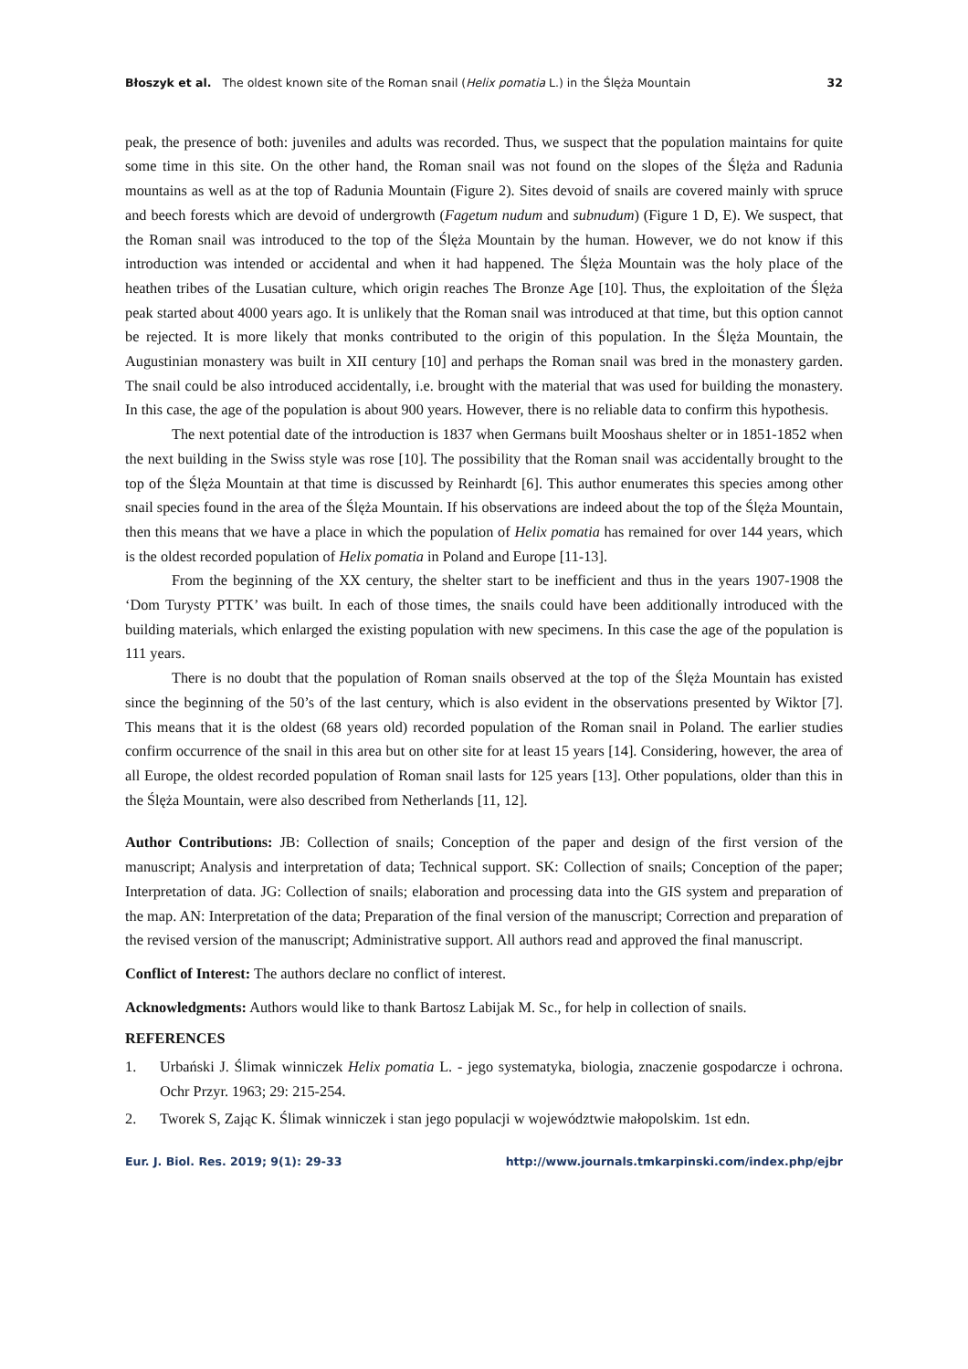Błoszyk et al. The oldest known site of the Roman snail (Helix pomatia L.) in the Ślęża Mountain 32
peak, the presence of both: juveniles and adults was recorded. Thus, we suspect that the population maintains for quite some time in this site. On the other hand, the Roman snail was not found on the slopes of the Ślęża and Radunia mountains as well as at the top of Radunia Mountain (Figure 2). Sites devoid of snails are covered mainly with spruce and beech forests which are devoid of undergrowth (Fagetum nudum and subnudum) (Figure 1 D, E). We suspect, that the Roman snail was introduced to the top of the Ślęża Mountain by the human. However, we do not know if this introduction was intended or accidental and when it had happened. The Ślęża Mountain was the holy place of the heathen tribes of the Lusatian culture, which origin reaches The Bronze Age [10]. Thus, the exploitation of the Ślęża peak started about 4000 years ago. It is unlikely that the Roman snail was introduced at that time, but this option cannot be rejected. It is more likely that monks contributed to the origin of this population. In the Ślęża Mountain, the Augustinian monastery was built in XII century [10] and perhaps the Roman snail was bred in the monastery garden. The snail could be also introduced accidentally, i.e. brought with the material that was used for building the monastery. In this case, the age of the population is about 900 years. However, there is no reliable data to confirm this hypothesis.
The next potential date of the introduction is 1837 when Germans built Mooshaus shelter or in 1851-1852 when the next building in the Swiss style was rose [10]. The possibility that the Roman snail was accidentally brought to the top of the Ślęża Mountain at that time is discussed by Reinhardt [6]. This author enumerates this species among other snail species found in the area of the Ślęża Mountain. If his observations are indeed about the top of the Ślęża Mountain, then this means that we have a place in which the population of Helix pomatia has remained for over 144 years, which is the oldest recorded population of Helix pomatia in Poland and Europe [11-13].
From the beginning of the XX century, the shelter start to be inefficient and thus in the years 1907-1908 the ‘Dom Turysty PTTK’ was built. In each of those times, the snails could have been additionally introduced with the building materials, which enlarged the existing population with new specimens. In this case the age of the population is 111 years.
There is no doubt that the population of Roman snails observed at the top of the Ślęża Mountain has existed since the beginning of the 50’s of the last century, which is also evident in the observations presented by Wiktor [7]. This means that it is the oldest (68 years old) recorded population of the Roman snail in Poland. The earlier studies confirm occurrence of the snail in this area but on other site for at least 15 years [14]. Considering, however, the area of all Europe, the oldest recorded population of Roman snail lasts for 125 years [13]. Other populations, older than this in the Ślęża Mountain, were also described from Netherlands [11, 12].
Author Contributions: JB: Collection of snails; Conception of the paper and design of the first version of the manuscript; Analysis and interpretation of data; Technical support. SK: Collection of snails; Conception of the paper; Interpretation of data. JG: Collection of snails; elaboration and processing data into the GIS system and preparation of the map. AN: Interpretation of the data; Preparation of the final version of the manuscript; Correction and preparation of the revised version of the manuscript; Administrative support. All authors read and approved the final manuscript.
Conflict of Interest: The authors declare no conflict of interest.
Acknowledgments: Authors would like to thank Bartosz Labijak M. Sc., for help in collection of snails.
REFERENCES
1. Urbański J. Ślimak winniczek Helix pomatia L. - jego systematyka, biologia, znaczenie gospodarcze i ochrona. Ochr Przyr. 1963; 29: 215-254.
2. Tworek S, Zając K. Ślimak winniczek i stan jego populacji w województwie małopolskim. 1st edn.
Eur. J. Biol. Res. 2019; 9(1): 29-33 http://www.journals.tmkarpinski.com/index.php/ejbr